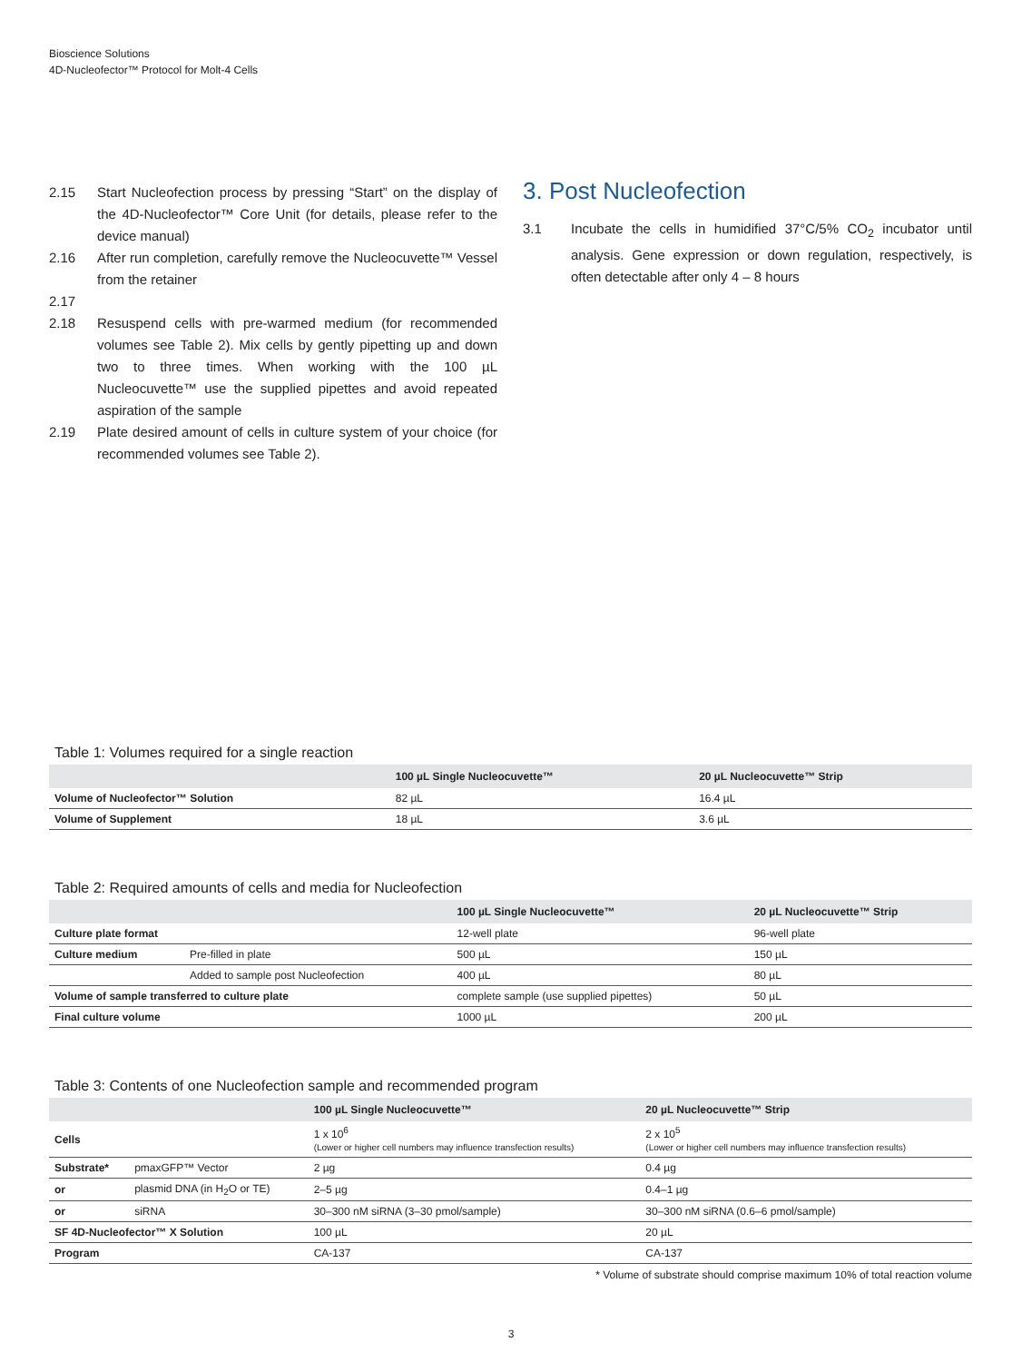Bioscience Solutions
4D-Nucleofector™ Protocol for Molt-4 Cells
2.15 Start Nucleofection process by pressing “Start” on the display of the 4D-Nucleofector™ Core Unit (for details, please refer to the device manual)
2.16 After run completion, carefully remove the Nucleocuvette™ Vessel from the retainer
2.17
2.18 Resuspend cells with pre-warmed medium (for recommended volumes see Table 2). Mix cells by gently pipetting up and down two to three times. When working with the 100 µL Nucleocuvette™ use the supplied pipettes and avoid repeated aspiration of the sample
2.19 Plate desired amount of cells in culture system of your choice (for recommended volumes see Table 2).
3. Post Nucleofection
3.1 Incubate the cells in humidified 37°C/5% CO<sub>2</sub> incubator until analysis. Gene expression or down regulation, respectively, is often detectable after only 4 – 8 hours
Table 1: Volumes required for a single reaction
| | 100 µL Single Nucleocuvette™ | 20 µL Nucleocuvette™ Strip |
| --- | --- | --- |
| Volume of Nucleofector™ Solution | 82 µL | 16.4 µL |
| Volume of Supplement | 18 µL | 3.6 µL |
Table 2: Required amounts of cells and media for Nucleofection
| | | 100 µL Single Nucleocuvette™ | 20 µL Nucleocuvette™ Strip |
| --- | --- | --- | --- |
| Culture plate format | | 12-well plate | 96-well plate |
| Culture medium | Pre-filled in plate | 500 µL | 150 µL |
| | Added to sample post Nucleofection | 400 µL | 80 µL |
| Volume of sample transferred to culture plate | | complete sample (use supplied pipettes) | 50 µL |
| Final culture volume | | 1000 µL | 200 µL |
Table 3: Contents of one Nucleofection sample and recommended program
| | | 100 µL Single Nucleocuvette™ | 20 µL Nucleocuvette™ Strip |
| --- | --- | --- | --- |
| Cells | | 1 x 10<sup>6</sup> (Lower or higher cell numbers may influence transfection results) | 2 x 10<sup>5</sup> (Lower or higher cell numbers may influence transfection results) |
| Substrate* | pmaxGFP™ Vector | 2 µg | 0.4 µg |
| or | plasmid DNA (in H<sub>2</sub>O or TE) | 2–5 µg | 0.4–1 µg |
| or | siRNA | 30–300 nM siRNA (3–30 pmol/sample) | 30–300 nM siRNA (0.6–6 pmol/sample) |
| SF 4D-Nucleofector™ X Solution | | 100 µL | 20 µL |
| Program | | CA-137 | CA-137 |
* Volume of substrate should comprise maximum 10% of total reaction volume
3